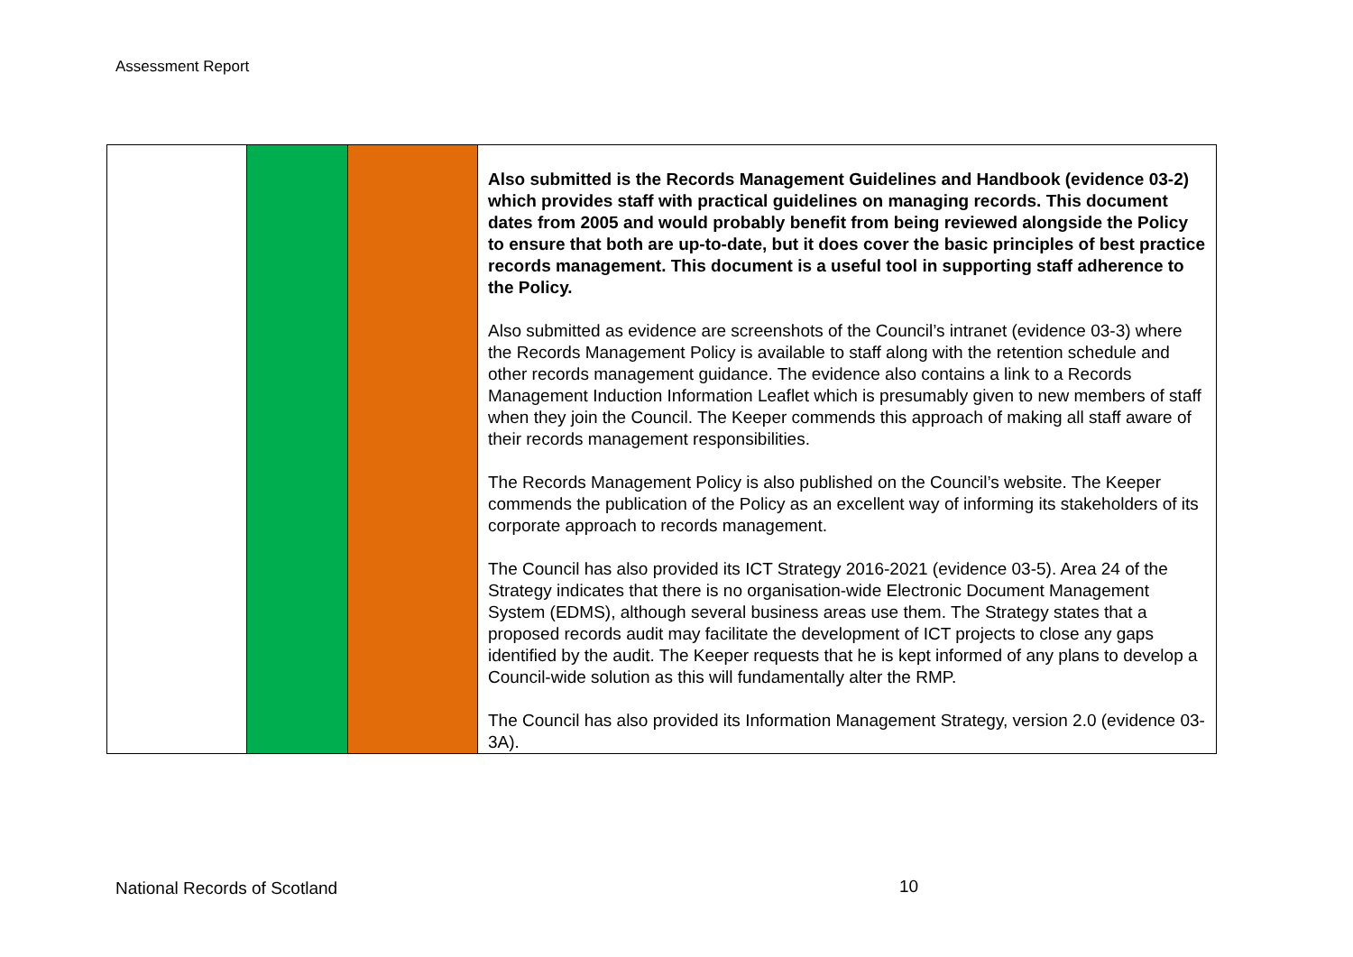Assessment Report
| | | | Also submitted is the Records Management Guidelines and Handbook (evidence 03-2) which provides staff with practical guidelines on managing records. This document dates from 2005 and would probably benefit from being reviewed alongside the Policy to ensure that both are up-to-date, but it does cover the basic principles of best practice records management. This document is a useful tool in supporting staff adherence to the Policy. Also submitted as evidence are screenshots of the Council’s intranet (evidence 03-3) where the Records Management Policy is available to staff along with the retention schedule and other records management guidance. The evidence also contains a link to a Records Management Induction Information Leaflet which is presumably given to new members of staff when they join the Council. The Keeper commends this approach of making all staff aware of their records management responsibilities. The Records Management Policy is also published on the Council’s website. The Keeper commends the publication of the Policy as an excellent way of informing its stakeholders of its corporate approach to records management. The Council has also provided its ICT Strategy 2016-2021 (evidence 03-5). Area 24 of the Strategy indicates that there is no organisation-wide Electronic Document Management System (EDMS), although several business areas use them. The Strategy states that a proposed records audit may facilitate the development of ICT projects to close any gaps identified by the audit. The Keeper requests that he is kept informed of any plans to develop a Council-wide solution as this will fundamentally alter the RMP. The Council has also provided its Information Management Strategy, version 2.0 (evidence 03-3A). |
National Records of Scotland 10